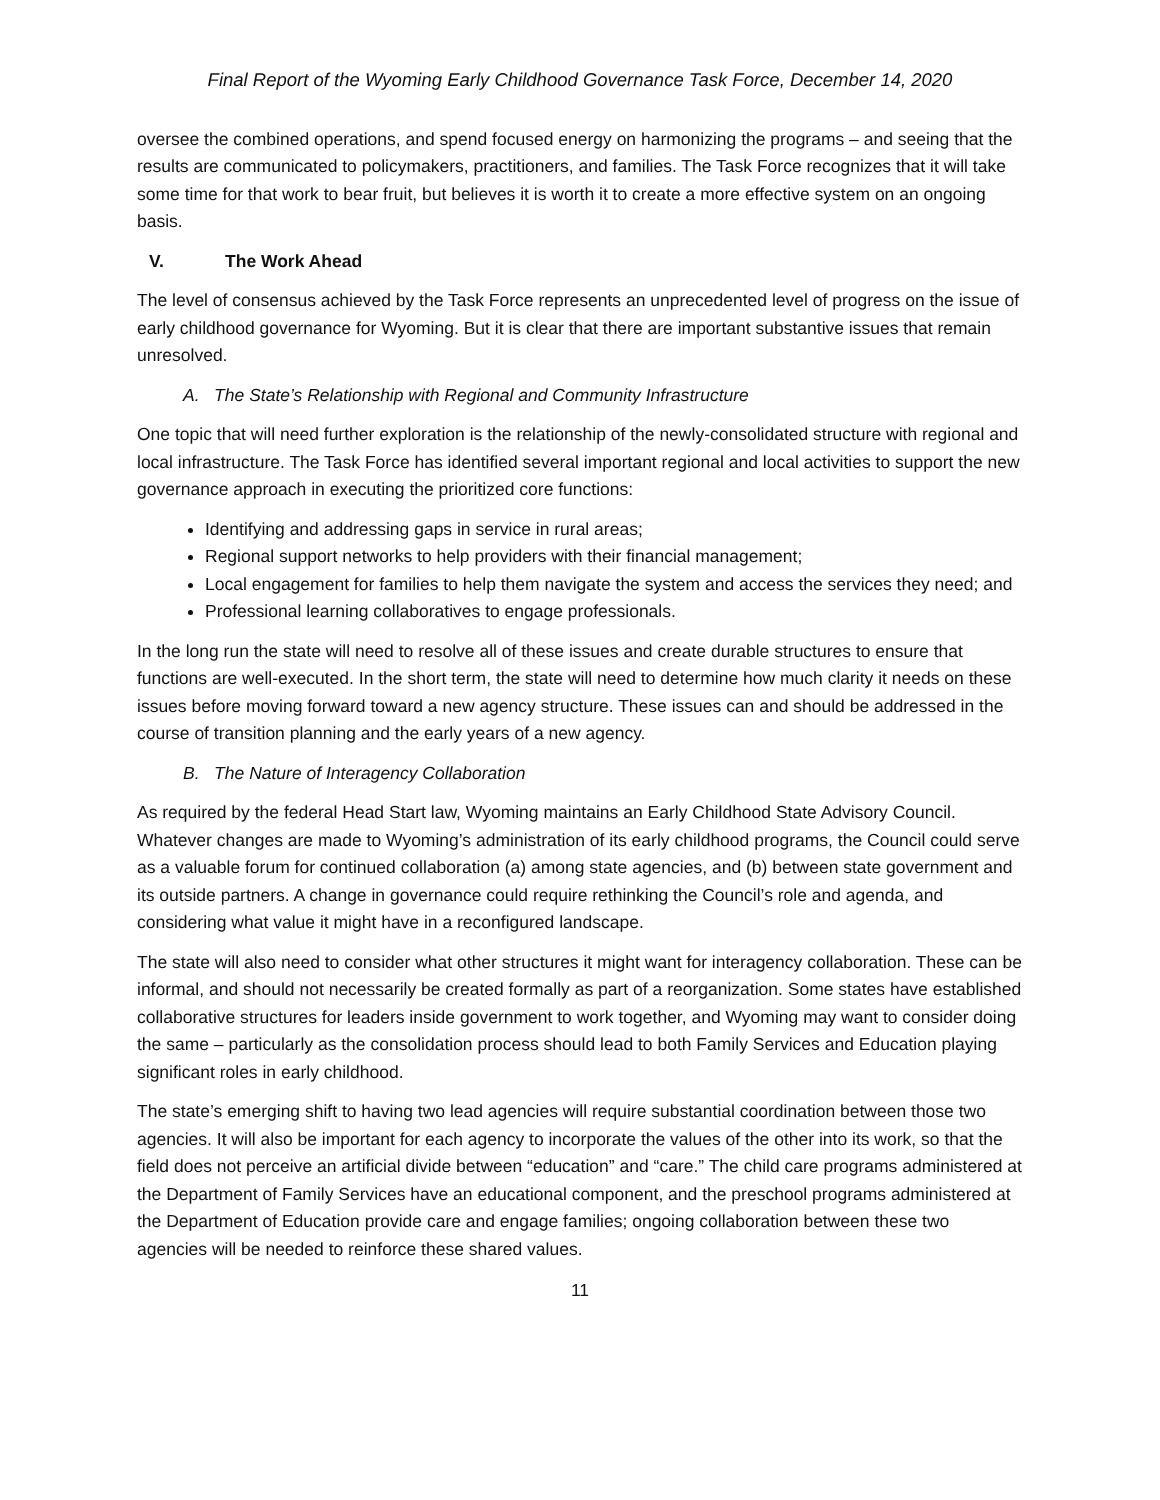Final Report of the Wyoming Early Childhood Governance Task Force, December 14, 2020
oversee the combined operations, and spend focused energy on harmonizing the programs – and seeing that the results are communicated to policymakers, practitioners, and families. The Task Force recognizes that it will take some time for that work to bear fruit, but believes it is worth it to create a more effective system on an ongoing basis.
V. The Work Ahead
The level of consensus achieved by the Task Force represents an unprecedented level of progress on the issue of early childhood governance for Wyoming. But it is clear that there are important substantive issues that remain unresolved.
A. The State’s Relationship with Regional and Community Infrastructure
One topic that will need further exploration is the relationship of the newly-consolidated structure with regional and local infrastructure. The Task Force has identified several important regional and local activities to support the new governance approach in executing the prioritized core functions:
Identifying and addressing gaps in service in rural areas;
Regional support networks to help providers with their financial management;
Local engagement for families to help them navigate the system and access the services they need; and
Professional learning collaboratives to engage professionals.
In the long run the state will need to resolve all of these issues and create durable structures to ensure that functions are well-executed. In the short term, the state will need to determine how much clarity it needs on these issues before moving forward toward a new agency structure. These issues can and should be addressed in the course of transition planning and the early years of a new agency.
B. The Nature of Interagency Collaboration
As required by the federal Head Start law, Wyoming maintains an Early Childhood State Advisory Council. Whatever changes are made to Wyoming’s administration of its early childhood programs, the Council could serve as a valuable forum for continued collaboration (a) among state agencies, and (b) between state government and its outside partners. A change in governance could require rethinking the Council’s role and agenda, and considering what value it might have in a reconfigured landscape.
The state will also need to consider what other structures it might want for interagency collaboration. These can be informal, and should not necessarily be created formally as part of a reorganization. Some states have established collaborative structures for leaders inside government to work together, and Wyoming may want to consider doing the same – particularly as the consolidation process should lead to both Family Services and Education playing significant roles in early childhood.
The state’s emerging shift to having two lead agencies will require substantial coordination between those two agencies. It will also be important for each agency to incorporate the values of the other into its work, so that the field does not perceive an artificial divide between “education” and “care.” The child care programs administered at the Department of Family Services have an educational component, and the preschool programs administered at the Department of Education provide care and engage families; ongoing collaboration between these two agencies will be needed to reinforce these shared values.
11